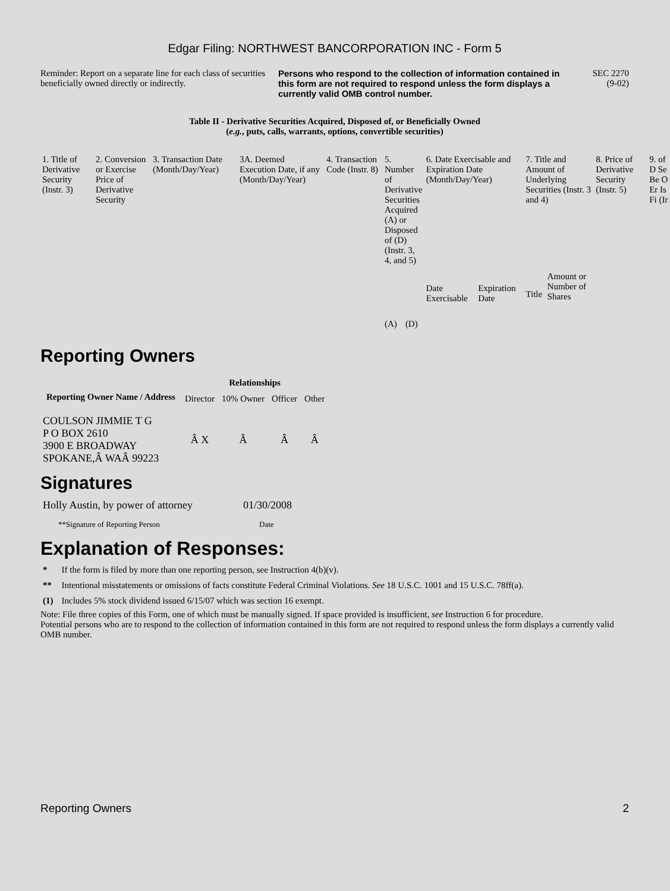Edgar Filing: NORTHWEST BANCORPORATION INC - Form 5
Reminder: Report on a separate line for each class of securities beneficially owned directly or indirectly.
Persons who respond to the collection of information contained in this form are not required to respond unless the form displays a currently valid OMB control number.
SEC 2270
(9-02)
Table II - Derivative Securities Acquired, Disposed of, or Beneficially Owned
(e.g., puts, calls, warrants, options, convertible securities)
| 1. Title of Derivative Security (Instr. 3) | 2. Conversion or Exercise Price of Derivative Security | 3. Transaction Date (Month/Day/Year) | 3A. Deemed Execution Date, if any (Month/Day/Year) | 4. Transaction Code (Instr. 8) | 5. Number of Derivative Securities Acquired (A) or Disposed of (D) (Instr. 3, 4, and 5) | | 6. Date Exercisable and Expiration Date (Month/Day/Year) | | 7. Title and Amount of Underlying Securities (Instr. 3 and 4) | | 8. Price of Derivative Security (Instr. 5) | 9. of D Se Be O Er Is Fi (Ir |
| --- | --- | --- | --- | --- | --- | --- | --- | --- | --- | --- | --- | --- |
| | | | | | (A) | (D) | Date Exercisable | Expiration Date | Title | Amount or Number of Shares | | |
Reporting Owners
| Reporting Owner Name / Address | Relationships | | | |
| --- | --- | --- | --- | --- |
| | Director | 10% Owner | Officer | Other |
| COULSON JIMMIE T G P O BOX 2610 3900 E BROADWAY SPOKANE,Â WAÂ 99223 | Â X | Â | Â | Â |
Signatures
| Holly Austin, by power of attorney | 01/30/2008 |
| **Signature of Reporting Person | Date |
Explanation of Responses:
| * | If the form is filed by more than one reporting person, see Instruction 4(b)(v). |
| ** | Intentional misstatements or omissions of facts constitute Federal Criminal Violations. See 18 U.S.C. 1001 and 15 U.S.C. 78ff(a). |
| (1) | Includes 5% stock dividend issued 6/15/07 which was section 16 exempt. |
Note: File three copies of this Form, one of which must be manually signed. If space provided is insufficient, see Instruction 6 for procedure.
Potential persons who are to respond to the collection of information contained in this form are not required to respond unless the form displays a currently valid OMB number.
Reporting Owners 2